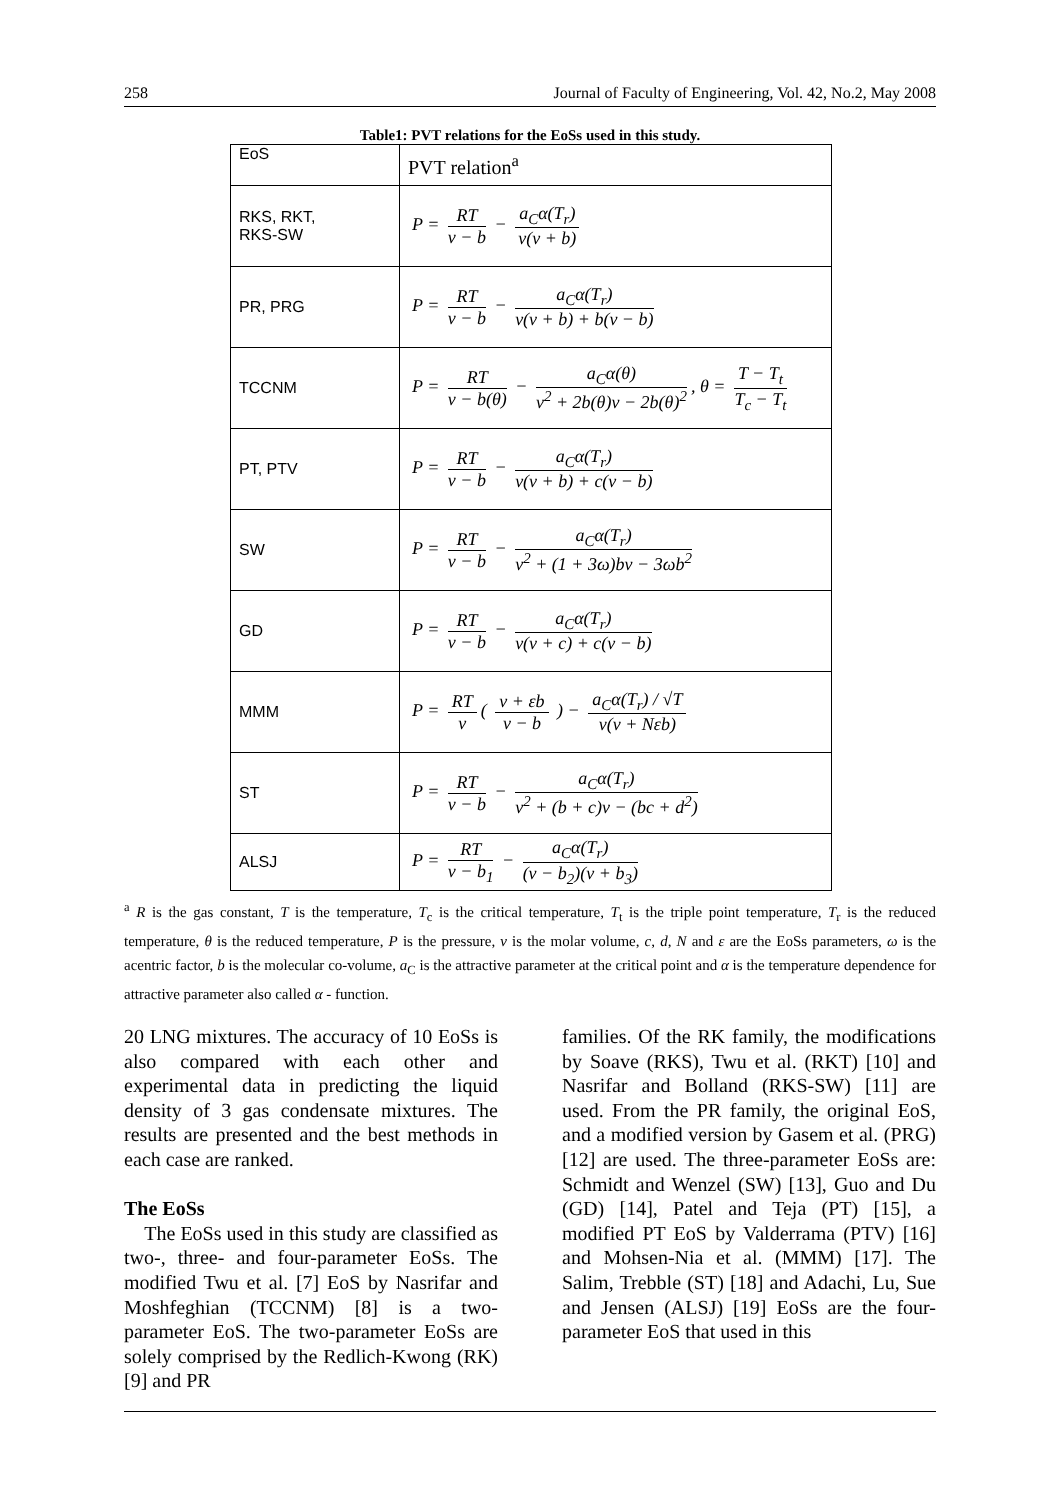258 Journal of Faculty of Engineering, Vol. 42, No.2, May 2008
Table1: PVT relations for the EoSs used in this study.
| EoS | PVT relation<sup>a</sup> |
| RKS, RKT, RKS-SW | P = RT v − b − a<sub>C</sub>α(T<sub>r</sub>) v(v + b) |
| PR, PRG | P = RT v − b − a<sub>C</sub>α(T<sub>r</sub>) v(v + b) + b(v − b) |
| TCCNM | P = RT v − b(θ) − a<sub>C</sub>α(θ) v<sup>2</sup> + 2b(θ)v − 2b(θ)<sup>2</sup> , θ = T − T<sub>t</sub> T<sub>c</sub> − T<sub>t</sub> |
| PT, PTV | P = RT v − b − a<sub>C</sub>α(T<sub>r</sub>) v(v + b) + c(v − b) |
| SW | P = RT v − b − a<sub>C</sub>α(T<sub>r</sub>) v<sup>2</sup> + (1 + 3ω)bv − 3ωb<sup>2</sup> |
| GD | P = RT v − b − a<sub>C</sub>α(T<sub>r</sub>) v(v + c) + c(v − b) |
| MMM | P = RT v ( v + εb v − b ) − a<sub>C</sub>α(T<sub>r</sub>) / √T v(v + Nεb) |
| ST | P = RT v − b − a<sub>C</sub>α(T<sub>r</sub>) v<sup>2</sup> + (b + c)v − (bc + d<sup>2</sup>) |
| ALSJ | P = RT v − b<sub>1</sub> − a<sub>C</sub>α(T<sub>r</sub>) (v − b<sub>2</sub>)(v + b<sub>3</sub>) |
<sup>a</sup> R is the gas constant, T is the temperature, T<sub>c</sub> is the critical temperature, T<sub>t</sub> is the triple point temperature, T<sub>r</sub> is the reduced temperature, θ is the reduced temperature, P is the pressure, v is the molar volume, c, d, N and ε are the EoSs parameters, ω is the acentric factor, b is the molecular co-volume, a<sub>C</sub> is the attractive parameter at the critical point and α is the temperature dependence for attractive parameter also called α - function.
20 LNG mixtures. The accuracy of 10 EoSs is also compared with each other and experimental data in predicting the liquid density of 3 gas condensate mixtures. The results are presented and the best methods in each case are ranked.
The EoSs
The EoSs used in this study are classified as two-, three- and four-parameter EoSs. The modified Twu et al. [7] EoS by Nasrifar and Moshfeghian (TCCNM) [8] is a two-parameter EoS. The two-parameter EoSs are solely comprised by the Redlich-Kwong (RK) [9] and PR
families. Of the RK family, the modifications by Soave (RKS), Twu et al. (RKT) [10] and Nasrifar and Bolland (RKS-SW) [11] are used. From the PR family, the original EoS, and a modified version by Gasem et al. (PRG) [12] are used. The three-parameter EoSs are: Schmidt and Wenzel (SW) [13], Guo and Du (GD) [14], Patel and Teja (PT) [15], a modified PT EoS by Valderrama (PTV) [16] and Mohsen-Nia et al. (MMM) [17]. The Salim, Trebble (ST) [18] and Adachi, Lu, Sue and Jensen (ALSJ) [19] EoSs are the four-parameter EoS that used in this